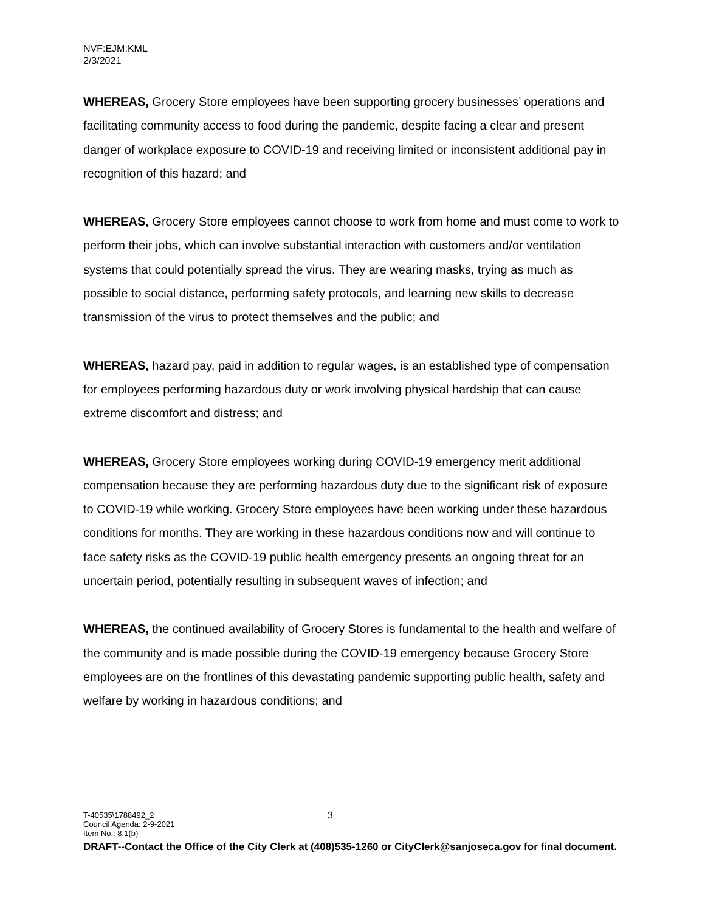NVF:EJM:KML
2/3/2021
WHEREAS, Grocery Store employees have been supporting grocery businesses’ operations and facilitating community access to food during the pandemic, despite facing a clear and present danger of workplace exposure to COVID-19 and receiving limited or inconsistent additional pay in recognition of this hazard; and
WHEREAS, Grocery Store employees cannot choose to work from home and must come to work to perform their jobs, which can involve substantial interaction with customers and/or ventilation systems that could potentially spread the virus. They are wearing masks, trying as much as possible to social distance, performing safety protocols, and learning new skills to decrease transmission of the virus to protect themselves and the public; and
WHEREAS, hazard pay, paid in addition to regular wages, is an established type of compensation for employees performing hazardous duty or work involving physical hardship that can cause extreme discomfort and distress; and
WHEREAS, Grocery Store employees working during COVID-19 emergency merit additional compensation because they are performing hazardous duty due to the significant risk of exposure to COVID-19 while working. Grocery Store employees have been working under these hazardous conditions for months. They are working in these hazardous conditions now and will continue to face safety risks as the COVID-19 public health emergency presents an ongoing threat for an uncertain period, potentially resulting in subsequent waves of infection; and
WHEREAS, the continued availability of Grocery Stores is fundamental to the health and welfare of the community and is made possible during the COVID-19 emergency because Grocery Store employees are on the frontlines of this devastating pandemic supporting public health, safety and welfare by working in hazardous conditions; and
T-40535\1788492_2 3
Council Agenda: 2-9-2021
Item No.: 8.1(b)
DRAFT--Contact the Office of the City Clerk at (408)535-1260 or CityClerk@sanjoseca.gov for final document.